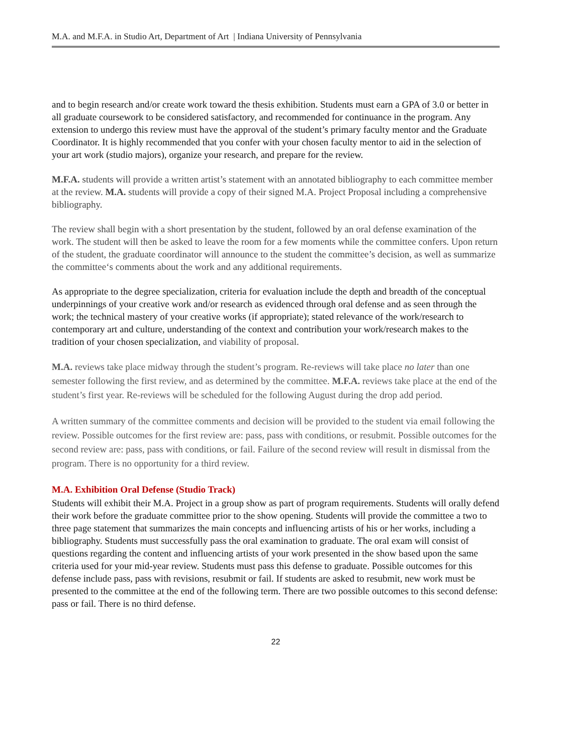M.A. and M.F.A. in Studio Art, Department of Art | Indiana University of Pennsylvania
and to begin research and/or create work toward the thesis exhibition. Students must earn a GPA of 3.0 or better in all graduate coursework to be considered satisfactory, and recommended for continuance in the program. Any extension to undergo this review must have the approval of the student’s primary faculty mentor and the Graduate Coordinator. It is highly recommended that you confer with your chosen faculty mentor to aid in the selection of your art work (studio majors), organize your research, and prepare for the review.
M.F.A. students will provide a written artist’s statement with an annotated bibliography to each committee member at the review. M.A. students will provide a copy of their signed M.A. Project Proposal including a comprehensive bibliography.
The review shall begin with a short presentation by the student, followed by an oral defense examination of the work. The student will then be asked to leave the room for a few moments while the committee confers. Upon return of the student, the graduate coordinator will announce to the student the committee’s decision, as well as summarize the committee‘s comments about the work and any additional requirements.
As appropriate to the degree specialization, criteria for evaluation include the depth and breadth of the conceptual underpinnings of your creative work and/or research as evidenced through oral defense and as seen through the work; the technical mastery of your creative works (if appropriate); stated relevance of the work/research to contemporary art and culture, understanding of the context and contribution your work/research makes to the tradition of your chosen specialization, and viability of proposal.
M.A. reviews take place midway through the student’s program. Re-reviews will take place no later than one semester following the first review, and as determined by the committee. M.F.A. reviews take place at the end of the student’s first year. Re-reviews will be scheduled for the following August during the drop add period.
A written summary of the committee comments and decision will be provided to the student via email following the review. Possible outcomes for the first review are: pass, pass with conditions, or resubmit. Possible outcomes for the second review are: pass, pass with conditions, or fail. Failure of the second review will result in dismissal from the program. There is no opportunity for a third review.
M.A. Exhibition Oral Defense (Studio Track)
Students will exhibit their M.A. Project in a group show as part of program requirements. Students will orally defend their work before the graduate committee prior to the show opening. Students will provide the committee a two to three page statement that summarizes the main concepts and influencing artists of his or her works, including a bibliography. Students must successfully pass the oral examination to graduate. The oral exam will consist of questions regarding the content and influencing artists of your work presented in the show based upon the same criteria used for your mid-year review. Students must pass this defense to graduate. Possible outcomes for this defense include pass, pass with revisions, resubmit or fail. If students are asked to resubmit, new work must be presented to the committee at the end of the following term. There are two possible outcomes to this second defense: pass or fail. There is no third defense.
22